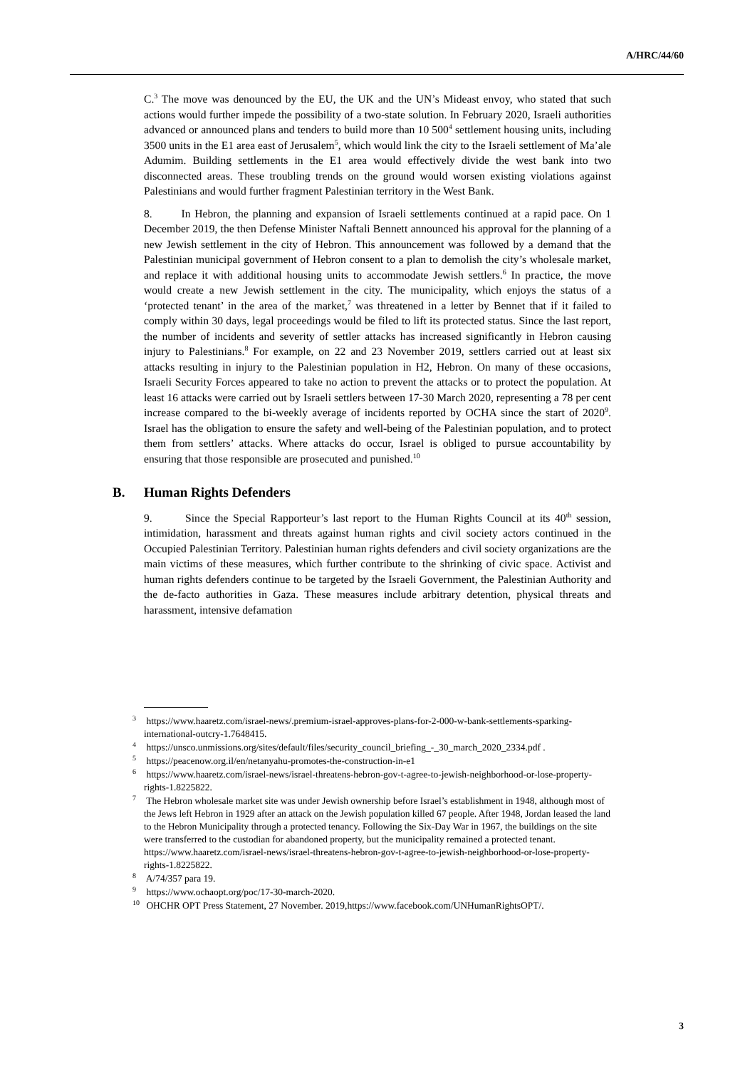A/HRC/44/60
C.<sup>3</sup> The move was denounced by the EU, the UK and the UN’s Mideast envoy, who stated that such actions would further impede the possibility of a two-state solution. In February 2020, Israeli authorities advanced or announced plans and tenders to build more than 10 500<sup>4</sup> settlement housing units, including 3500 units in the E1 area east of Jerusalem<sup>5</sup>, which would link the city to the Israeli settlement of Ma’ale Adumim. Building settlements in the E1 area would effectively divide the west bank into two disconnected areas. These troubling trends on the ground would worsen existing violations against Palestinians and would further fragment Palestinian territory in the West Bank.
8. In Hebron, the planning and expansion of Israeli settlements continued at a rapid pace. On 1 December 2019, the then Defense Minister Naftali Bennett announced his approval for the planning of a new Jewish settlement in the city of Hebron. This announcement was followed by a demand that the Palestinian municipal government of Hebron consent to a plan to demolish the city’s wholesale market, and replace it with additional housing units to accommodate Jewish settlers.<sup>6</sup> In practice, the move would create a new Jewish settlement in the city. The municipality, which enjoys the status of a ‘protected tenant’ in the area of the market,<sup>7</sup> was threatened in a letter by Bennet that if it failed to comply within 30 days, legal proceedings would be filed to lift its protected status. Since the last report, the number of incidents and severity of settler attacks has increased significantly in Hebron causing injury to Palestinians.<sup>8</sup> For example, on 22 and 23 November 2019, settlers carried out at least six attacks resulting in injury to the Palestinian population in H2, Hebron. On many of these occasions, Israeli Security Forces appeared to take no action to prevent the attacks or to protect the population. At least 16 attacks were carried out by Israeli settlers between 17-30 March 2020, representing a 78 per cent increase compared to the bi-weekly average of incidents reported by OCHA since the start of 2020<sup>9</sup>. Israel has the obligation to ensure the safety and well-being of the Palestinian population, and to protect them from settlers’ attacks. Where attacks do occur, Israel is obliged to pursue accountability by ensuring that those responsible are prosecuted and punished.<sup>10</sup>
B. Human Rights Defenders
9. Since the Special Rapporteur’s last report to the Human Rights Council at its 40<sup>th</sup> session, intimidation, harassment and threats against human rights and civil society actors continued in the Occupied Palestinian Territory. Palestinian human rights defenders and civil society organizations are the main victims of these measures, which further contribute to the shrinking of civic space. Activist and human rights defenders continue to be targeted by the Israeli Government, the Palestinian Authority and the de-facto authorities in Gaza. These measures include arbitrary detention, physical threats and harassment, intensive defamation
<sup>3</sup> https://www.haaretz.com/israel-news/.premium-israel-approves-plans-for-2-000-w-bank-settlements-sparking-international-outcry-1.7648415.
<sup>4</sup> https://unsco.unmissions.org/sites/default/files/security_council_briefing_-_30_march_2020_2334.pdf .
<sup>5</sup> https://peacenow.org.il/en/netanyahu-promotes-the-construction-in-e1
<sup>6</sup> https://www.haaretz.com/israel-news/israel-threatens-hebron-gov-t-agree-to-jewish-neighborhood-or-lose-property-rights-1.8225822.
<sup>7</sup> The Hebron wholesale market site was under Jewish ownership before Israel’s establishment in 1948, although most of the Jews left Hebron in 1929 after an attack on the Jewish population killed 67 people. After 1948, Jordan leased the land to the Hebron Municipality through a protected tenancy. Following the Six-Day War in 1967, the buildings on the site were transferred to the custodian for abandoned property, but the municipality remained a protected tenant. https://www.haaretz.com/israel-news/israel-threatens-hebron-gov-t-agree-to-jewish-neighborhood-or-lose-property-rights-1.8225822.
<sup>8</sup> A/74/357 para 19.
<sup>9</sup> https://www.ochaopt.org/poc/17-30-march-2020.
<sup>10</sup> OHCHR OPT Press Statement, 27 November. 2019,https://www.facebook.com/UNHumanRightsOPT/.
3